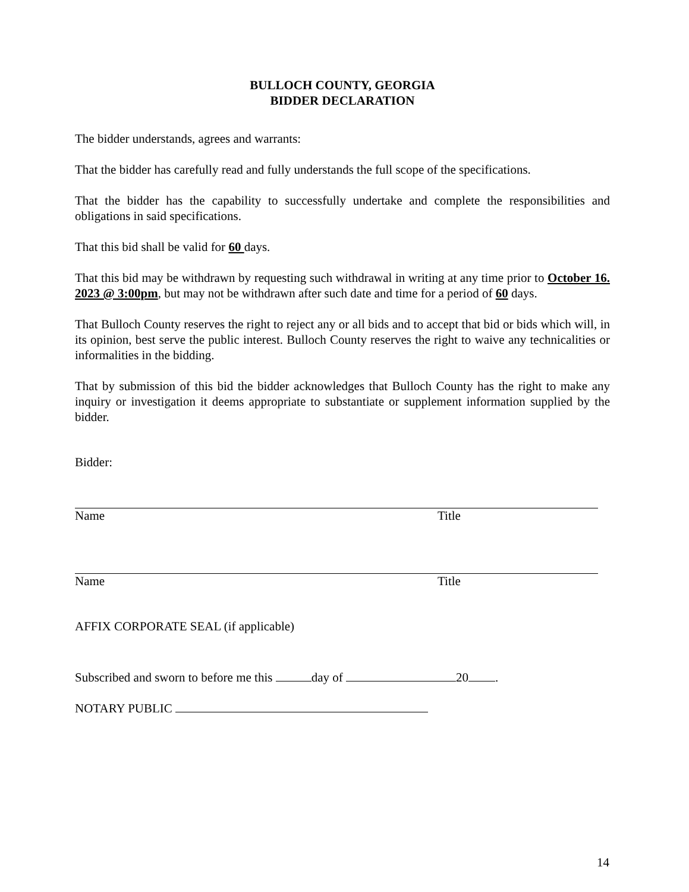BULLOCH COUNTY, GEORGIA
BIDDER DECLARATION
The bidder understands, agrees and warrants:
That the bidder has carefully read and fully understands the full scope of the specifications.
That the bidder has the capability to successfully undertake and complete the responsibilities and obligations in said specifications.
That this bid shall be valid for 60 days.
That this bid may be withdrawn by requesting such withdrawal in writing at any time prior to October 16. 2023 @ 3:00pm, but may not be withdrawn after such date and time for a period of 60 days.
That Bulloch County reserves the right to reject any or all bids and to accept that bid or bids which will, in its opinion, best serve the public interest. Bulloch County reserves the right to waive any technicalities or informalities in the bidding.
That by submission of this bid the bidder acknowledges that Bulloch County has the right to make any inquiry or investigation it deems appropriate to substantiate or supplement information supplied by the bidder.
Bidder:
Name Title
Name Title
AFFIX CORPORATE SEAL (if applicable)
Subscribed and sworn to before me this day of 20 .
NOTARY PUBLIC
14